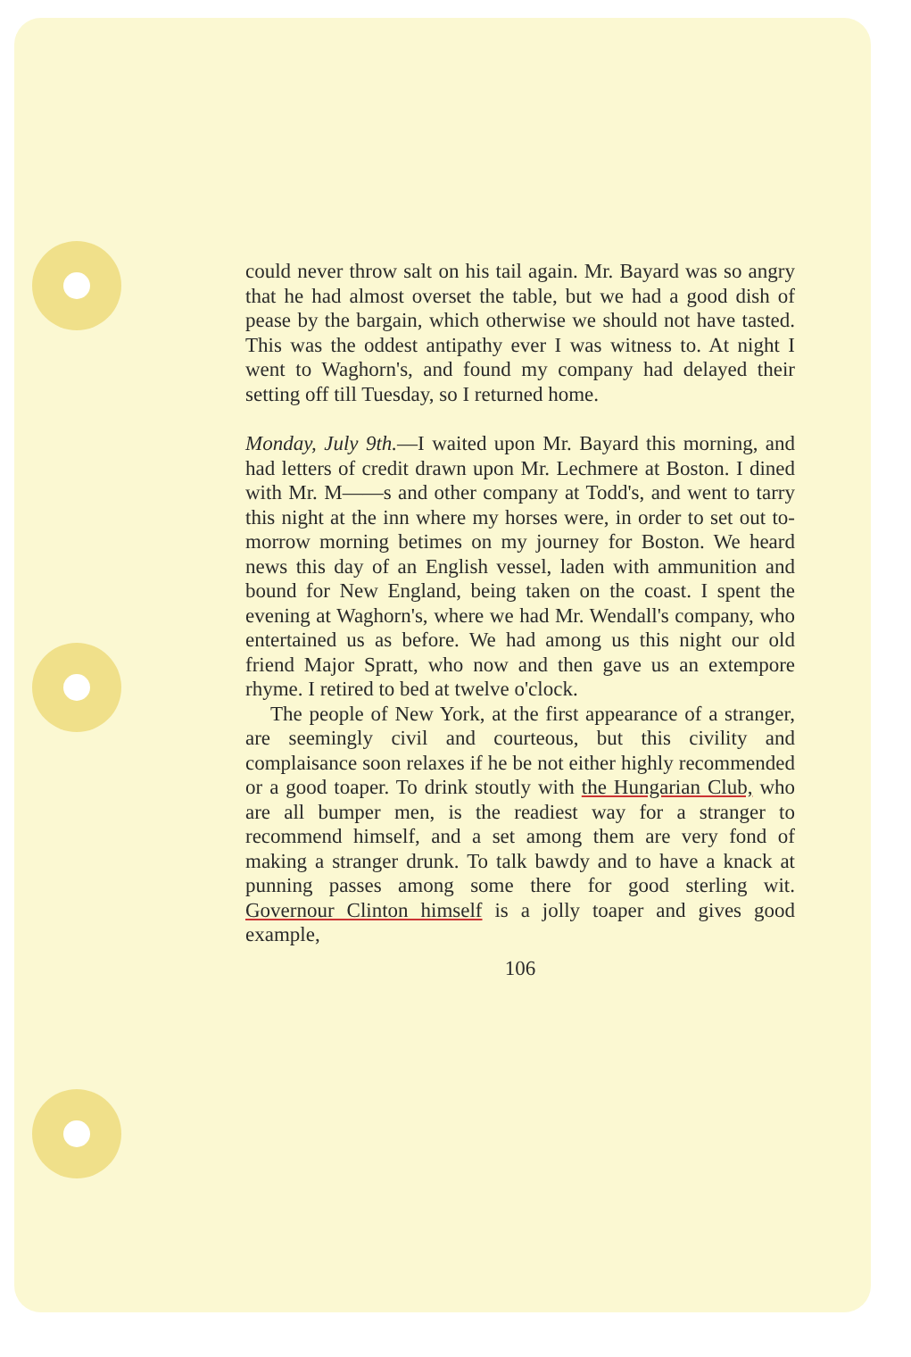could never throw salt on his tail again. Mr. Bayard was so angry that he had almost overset the table, but we had a good dish of pease by the bargain, which otherwise we should not have tasted. This was the oddest antipathy ever I was witness to. At night I went to Waghorn's, and found my company had delayed their setting off till Tuesday, so I returned home.
Monday, July 9th.—I waited upon Mr. Bayard this morning, and had letters of credit drawn upon Mr. Lechmere at Boston. I dined with Mr. M——s and other company at Todd's, and went to tarry this night at the inn where my horses were, in order to set out to-morrow morning betimes on my journey for Boston. We heard news this day of an English vessel, laden with ammunition and bound for New England, being taken on the coast. I spent the evening at Waghorn's, where we had Mr. Wendall's company, who entertained us as before. We had among us this night our old friend Major Spratt, who now and then gave us an extempore rhyme. I retired to bed at twelve o'clock.
The people of New York, at the first appearance of a stranger, are seemingly civil and courteous, but this civility and complaisance soon relaxes if he be not either highly recommended or a good toaper. To drink stoutly with the Hungarian Club, who are all bumper men, is the readiest way for a stranger to recommend himself, and a set among them are very fond of making a stranger drunk. To talk bawdy and to have a knack at punning passes among some there for good sterling wit. Governour Clinton himself is a jolly toaper and gives good example,
106